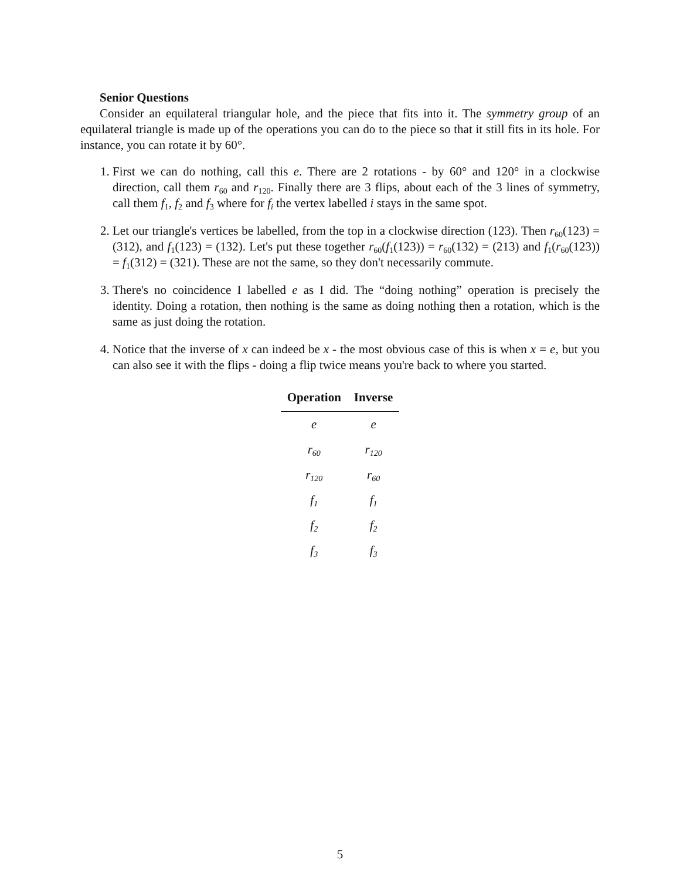Senior Questions
Consider an equilateral triangular hole, and the piece that fits into it. The symmetry group of an equilateral triangle is made up of the operations you can do to the piece so that it still fits in its hole. For instance, you can rotate it by 60°.
1. First we can do nothing, call this e. There are 2 rotations - by 60° and 120° in a clockwise direction, call them r<sub>60</sub> and r<sub>120</sub>. Finally there are 3 flips, about each of the 3 lines of symmetry, call them f<sub>1</sub>, f<sub>2</sub> and f<sub>3</sub> where for f<sub>i</sub> the vertex labelled i stays in the same spot.
2. Let our triangle's vertices be labelled, from the top in a clockwise direction (123). Then r<sub>60</sub>(123) = (312), and f<sub>1</sub>(123) = (132). Let's put these together r<sub>60</sub>(f<sub>1</sub>(123)) = r<sub>60</sub>(132) = (213) and f<sub>1</sub>(r<sub>60</sub>(123)) = f<sub>1</sub>(312) = (321). These are not the same, so they don't necessarily commute.
3. There's no coincidence I labelled e as I did. The “doing nothing” operation is precisely the identity. Doing a rotation, then nothing is the same as doing nothing then a rotation, which is the same as just doing the rotation.
4. Notice that the inverse of x can indeed be x - the most obvious case of this is when x = e, but you can also see it with the flips - doing a flip twice means you're back to where you started.
| Operation | Inverse |
| --- | --- |
| e | e |
| r<sub>60</sub> | r<sub>120</sub> |
| r<sub>120</sub> | r<sub>60</sub> |
| f<sub>1</sub> | f<sub>1</sub> |
| f<sub>2</sub> | f<sub>2</sub> |
| f<sub>3</sub> | f<sub>3</sub> |
5